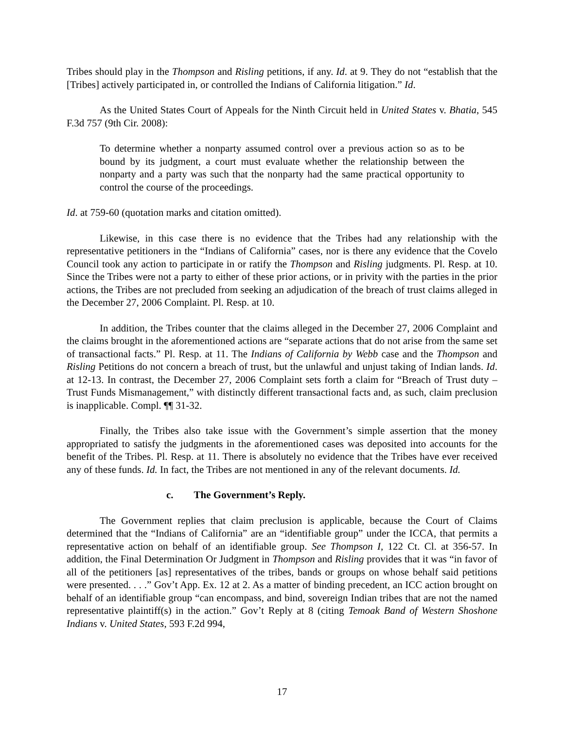Tribes should play in the Thompson and Risling petitions, if any. Id. at 9. They do not “establish that the [Tribes] actively participated in, or controlled the Indians of California litigation.” Id.
As the United States Court of Appeals for the Ninth Circuit held in United States v. Bhatia, 545 F.3d 757 (9th Cir. 2008):
To determine whether a nonparty assumed control over a previous action so as to be bound by its judgment, a court must evaluate whether the relationship between the nonparty and a party was such that the nonparty had the same practical opportunity to control the course of the proceedings.
Id. at 759-60 (quotation marks and citation omitted).
Likewise, in this case there is no evidence that the Tribes had any relationship with the representative petitioners in the “Indians of California” cases, nor is there any evidence that the Covelo Council took any action to participate in or ratify the Thompson and Risling judgments. Pl. Resp. at 10. Since the Tribes were not a party to either of these prior actions, or in privity with the parties in the prior actions, the Tribes are not precluded from seeking an adjudication of the breach of trust claims alleged in the December 27, 2006 Complaint. Pl. Resp. at 10.
In addition, the Tribes counter that the claims alleged in the December 27, 2006 Complaint and the claims brought in the aforementioned actions are “separate actions that do not arise from the same set of transactional facts.” Pl. Resp. at 11. The Indians of California by Webb case and the Thompson and Risling Petitions do not concern a breach of trust, but the unlawful and unjust taking of Indian lands. Id. at 12-13. In contrast, the December 27, 2006 Complaint sets forth a claim for “Breach of Trust duty – Trust Funds Mismanagement,” with distinctly different transactional facts and, as such, claim preclusion is inapplicable. Compl. ¶¶ 31-32.
Finally, the Tribes also take issue with the Government’s simple assertion that the money appropriated to satisfy the judgments in the aforementioned cases was deposited into accounts for the benefit of the Tribes. Pl. Resp. at 11. There is absolutely no evidence that the Tribes have ever received any of these funds. Id. In fact, the Tribes are not mentioned in any of the relevant documents. Id.
c. The Government’s Reply.
The Government replies that claim preclusion is applicable, because the Court of Claims determined that the “Indians of California” are an “identifiable group” under the ICCA, that permits a representative action on behalf of an identifiable group. See Thompson I, 122 Ct. Cl. at 356-57. In addition, the Final Determination Or Judgment in Thompson and Risling provides that it was “in favor of all of the petitioners [as] representatives of the tribes, bands or groups on whose behalf said petitions were presented. . . .” Gov’t App. Ex. 12 at 2. As a matter of binding precedent, an ICC action brought on behalf of an identifiable group “can encompass, and bind, sovereign Indian tribes that are not the named representative plaintiff(s) in the action.” Gov’t Reply at 8 (citing Temoak Band of Western Shoshone Indians v. United States, 593 F.2d 994,
17